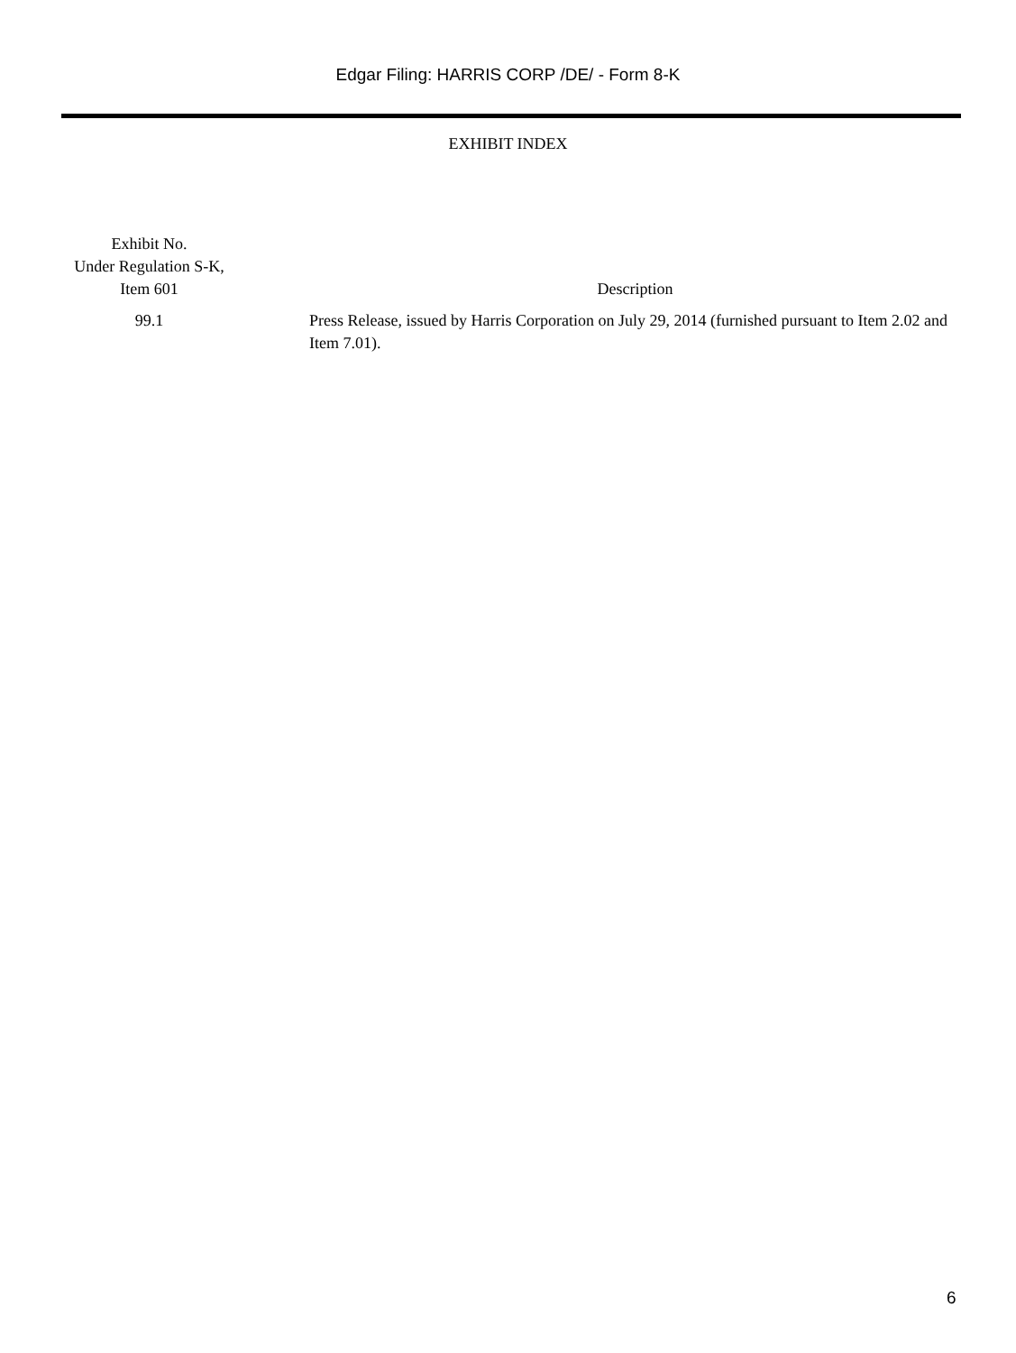Edgar Filing: HARRIS CORP /DE/ - Form 8-K
EXHIBIT INDEX
| Exhibit No. Under Regulation S-K, Item 601 | | Description |
| --- | --- | --- |
| 99.1 | | Press Release, issued by Harris Corporation on July 29, 2014 (furnished pursuant to Item 2.02 and Item 7.01). |
6